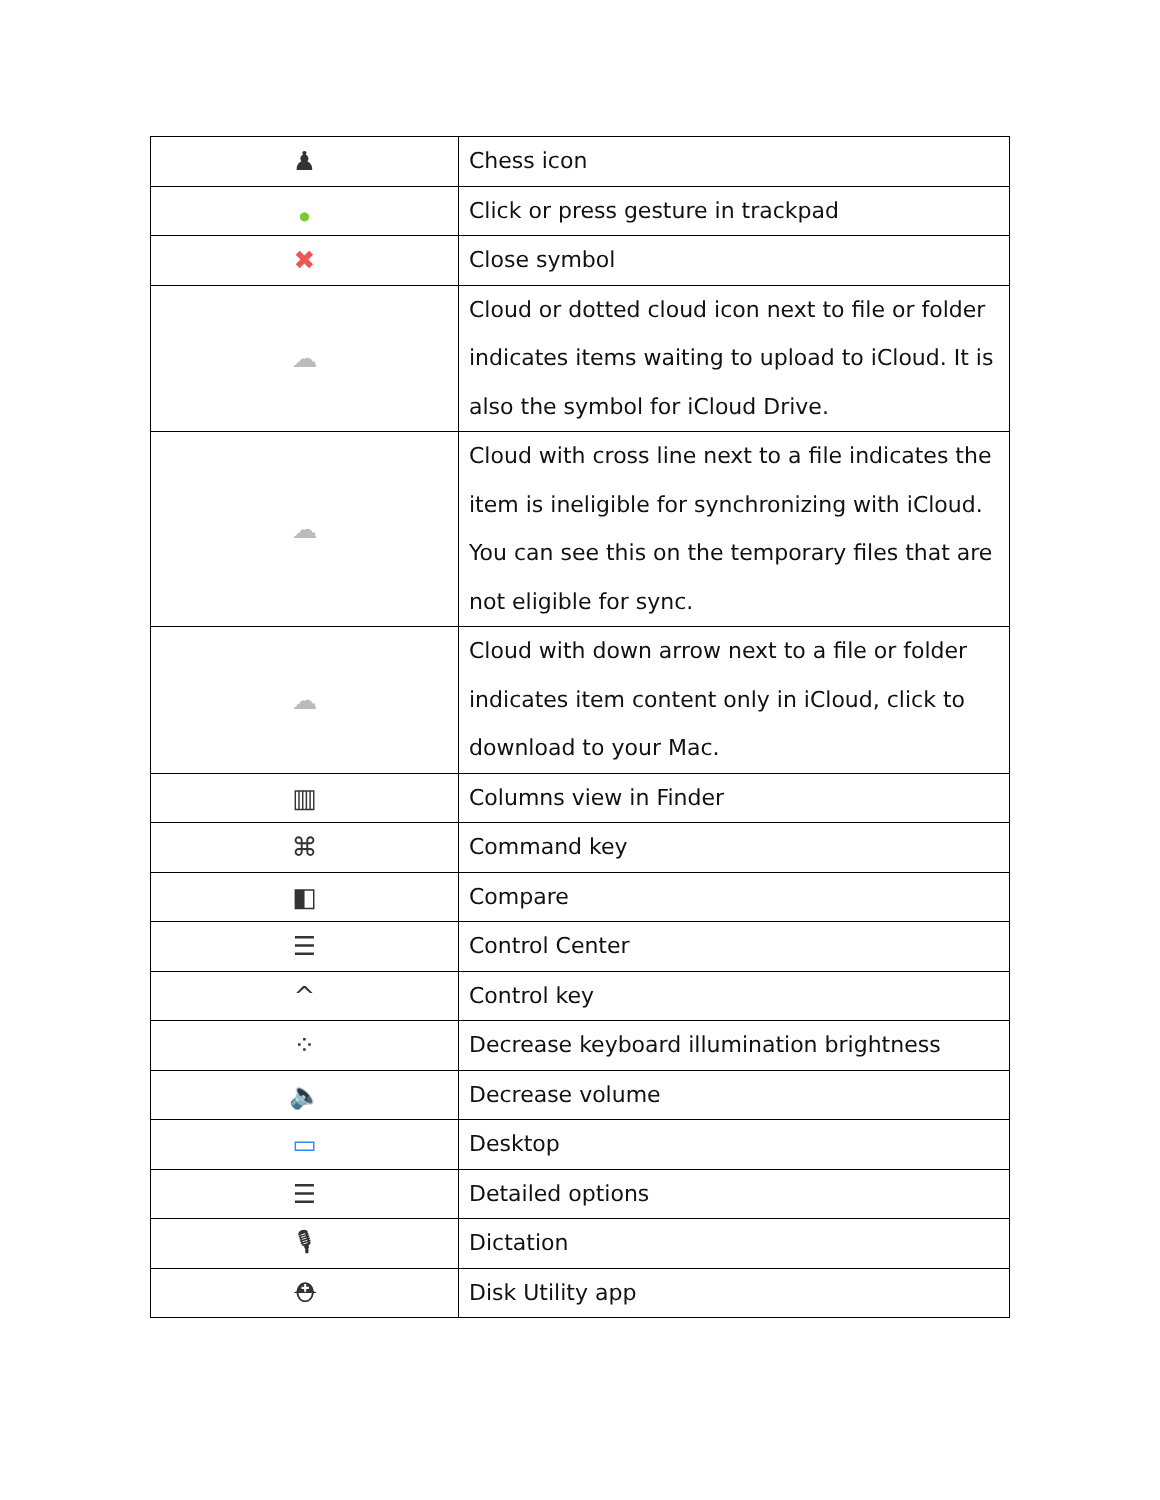| ♟ | Chess icon |
| ● | Click or press gesture in trackpad |
| ✖ | Close symbol |
| ☁ | Cloud or dotted cloud icon next to file or folder indicates items waiting to upload to iCloud. It is also the symbol for iCloud Drive. |
| ☁ | Cloud with cross line next to a file indicates the item is ineligible for synchronizing with iCloud. You can see this on the temporary files that are not eligible for sync. |
| ☁ | Cloud with down arrow next to a file or folder indicates item content only in iCloud, click to download to your Mac. |
| ▥ | Columns view in Finder |
| ⌘ | Command key |
| ◧ | Compare |
| ☰ | Control Center |
| ^ | Control key |
| ⁘ | Decrease keyboard illumination brightness |
| 🔈 | Decrease volume |
| ▭ | Desktop |
| ☰ | Detailed options |
| 🎙 | Dictation |
| ⛑ | Disk Utility app |